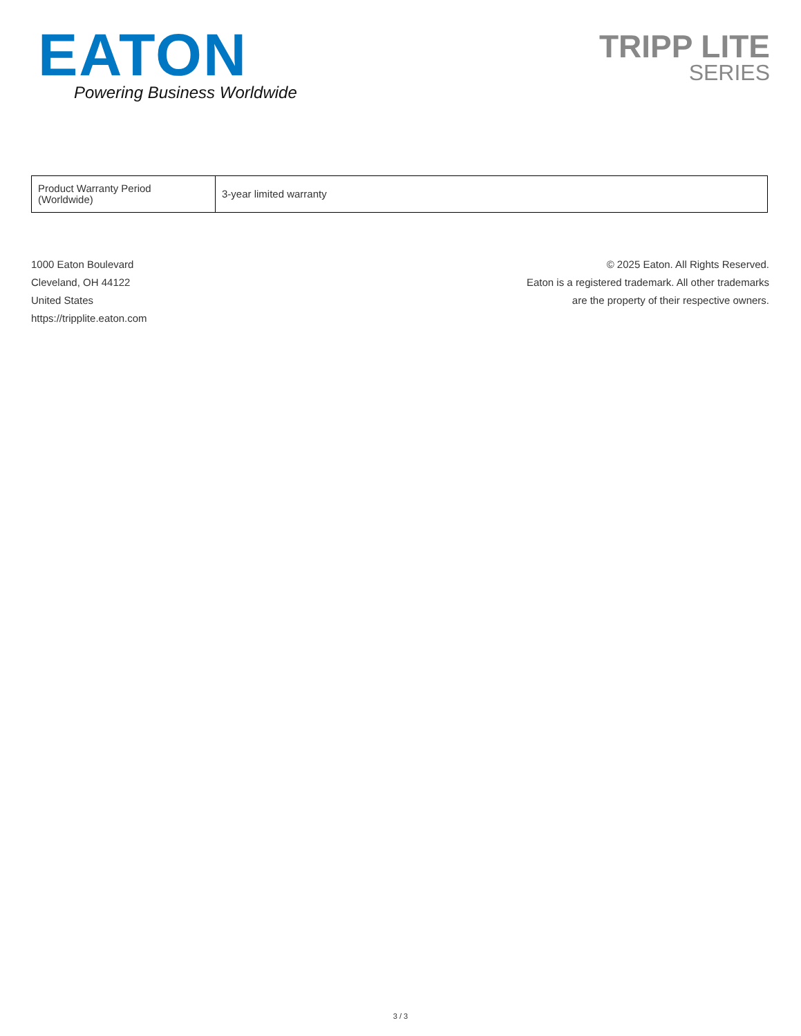EATON
Powering Business Worldwide
TRIPP LITE
SERIES
| Product Warranty Period (Worldwide) | 3-year limited warranty |
1000 Eaton Boulevard
Cleveland, OH 44122
United States
https://tripplite.eaton.com
© 2025 Eaton. All Rights Reserved.
Eaton is a registered trademark. All other trademarks
are the property of their respective owners.
3 / 3